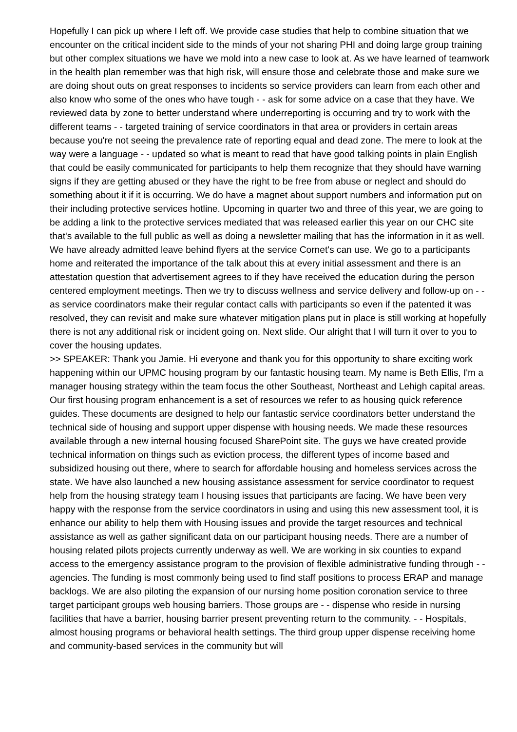Hopefully I can pick up where I left off. We provide case studies that help to combine situation that we encounter on the critical incident side to the minds of your not sharing PHI and doing large group training but other complex situations we have we mold into a new case to look at. As we have learned of teamwork in the health plan remember was that high risk, will ensure those and celebrate those and make sure we are doing shout outs on great responses to incidents so service providers can learn from each other and also know who some of the ones who have tough - - ask for some advice on a case that they have. We reviewed data by zone to better understand where underreporting is occurring and try to work with the different teams - - targeted training of service coordinators in that area or providers in certain areas because you're not seeing the prevalence rate of reporting equal and dead zone. The mere to look at the way were a language - - updated so what is meant to read that have good talking points in plain English that could be easily communicated for participants to help them recognize that they should have warning signs if they are getting abused or they have the right to be free from abuse or neglect and should do something about it if it is occurring. We do have a magnet about support numbers and information put on their including protective services hotline. Upcoming in quarter two and three of this year, we are going to be adding a link to the protective services mediated that was released earlier this year on our CHC site that's available to the full public as well as doing a newsletter mailing that has the information in it as well. We have already admitted leave behind flyers at the service Cornet's can use. We go to a participants home and reiterated the importance of the talk about this at every initial assessment and there is an attestation question that advertisement agrees to if they have received the education during the person centered employment meetings. Then we try to discuss wellness and service delivery and follow-up on - - as service coordinators make their regular contact calls with participants so even if the patented it was resolved, they can revisit and make sure whatever mitigation plans put in place is still working at hopefully there is not any additional risk or incident going on. Next slide. Our alright that I will turn it over to you to cover the housing updates.
>> SPEAKER: Thank you Jamie. Hi everyone and thank you for this opportunity to share exciting work happening within our UPMC housing program by our fantastic housing team. My name is Beth Ellis, I'm a manager housing strategy within the team focus the other Southeast, Northeast and Lehigh capital areas. Our first housing program enhancement is a set of resources we refer to as housing quick reference guides. These documents are designed to help our fantastic service coordinators better understand the technical side of housing and support upper dispense with housing needs. We made these resources available through a new internal housing focused SharePoint site. The guys we have created provide technical information on things such as eviction process, the different types of income based and subsidized housing out there, where to search for affordable housing and homeless services across the state. We have also launched a new housing assistance assessment for service coordinator to request help from the housing strategy team I housing issues that participants are facing. We have been very happy with the response from the service coordinators in using and using this new assessment tool, it is enhance our ability to help them with Housing issues and provide the target resources and technical assistance as well as gather significant data on our participant housing needs. There are a number of housing related pilots projects currently underway as well. We are working in six counties to expand access to the emergency assistance program to the provision of flexible administrative funding through - - agencies. The funding is most commonly being used to find staff positions to process ERAP and manage backlogs. We are also piloting the expansion of our nursing home position coronation service to three target participant groups web housing barriers. Those groups are - - dispense who reside in nursing facilities that have a barrier, housing barrier present preventing return to the community. - - Hospitals, almost housing programs or behavioral health settings. The third group upper dispense receiving home and community-based services in the community but will